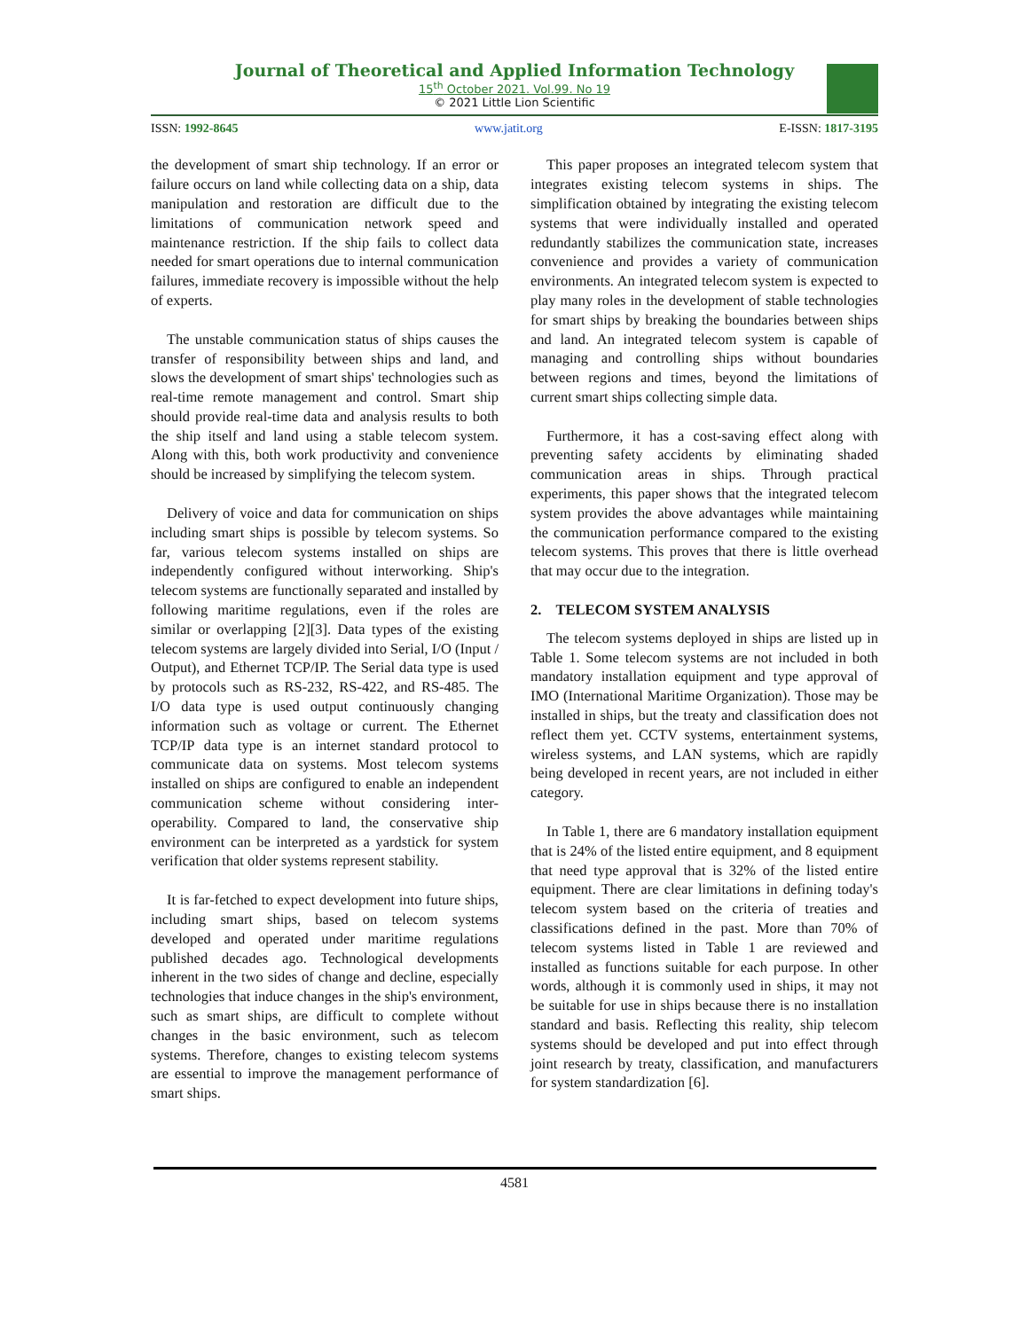Journal of Theoretical and Applied Information Technology
15<sup>th</sup> October 2021. Vol.99. No 19
© 2021 Little Lion Scientific
ISSN: 1992-8645 www.jatit.org E-ISSN: 1817-3195
the development of smart ship technology. If an error or failure occurs on land while collecting data on a ship, data manipulation and restoration are difficult due to the limitations of communication network speed and maintenance restriction. If the ship fails to collect data needed for smart operations due to internal communication failures, immediate recovery is impossible without the help of experts.
The unstable communication status of ships causes the transfer of responsibility between ships and land, and slows the development of smart ships' technologies such as real-time remote management and control. Smart ship should provide real-time data and analysis results to both the ship itself and land using a stable telecom system. Along with this, both work productivity and convenience should be increased by simplifying the telecom system.
Delivery of voice and data for communication on ships including smart ships is possible by telecom systems. So far, various telecom systems installed on ships are independently configured without interworking. Ship's telecom systems are functionally separated and installed by following maritime regulations, even if the roles are similar or overlapping [2][3]. Data types of the existing telecom systems are largely divided into Serial, I/O (Input / Output), and Ethernet TCP/IP. The Serial data type is used by protocols such as RS-232, RS-422, and RS-485. The I/O data type is used output continuously changing information such as voltage or current. The Ethernet TCP/IP data type is an internet standard protocol to communicate data on systems. Most telecom systems installed on ships are configured to enable an independent communication scheme without considering inter-operability. Compared to land, the conservative ship environment can be interpreted as a yardstick for system verification that older systems represent stability.
It is far-fetched to expect development into future ships, including smart ships, based on telecom systems developed and operated under maritime regulations published decades ago. Technological developments inherent in the two sides of change and decline, especially technologies that induce changes in the ship's environment, such as smart ships, are difficult to complete without changes in the basic environment, such as telecom systems. Therefore, changes to existing telecom systems are essential to improve the management performance of smart ships.
This paper proposes an integrated telecom system that integrates existing telecom systems in ships. The simplification obtained by integrating the existing telecom systems that were individually installed and operated redundantly stabilizes the communication state, increases convenience and provides a variety of communication environments. An integrated telecom system is expected to play many roles in the development of stable technologies for smart ships by breaking the boundaries between ships and land. An integrated telecom system is capable of managing and controlling ships without boundaries between regions and times, beyond the limitations of current smart ships collecting simple data.
Furthermore, it has a cost-saving effect along with preventing safety accidents by eliminating shaded communication areas in ships. Through practical experiments, this paper shows that the integrated telecom system provides the above advantages while maintaining the communication performance compared to the existing telecom systems. This proves that there is little overhead that may occur due to the integration.
2. TELECOM SYSTEM ANALYSIS
The telecom systems deployed in ships are listed up in Table 1. Some telecom systems are not included in both mandatory installation equipment and type approval of IMO (International Maritime Organization). Those may be installed in ships, but the treaty and classification does not reflect them yet. CCTV systems, entertainment systems, wireless systems, and LAN systems, which are rapidly being developed in recent years, are not included in either category.
In Table 1, there are 6 mandatory installation equipment that is 24% of the listed entire equipment, and 8 equipment that need type approval that is 32% of the listed entire equipment. There are clear limitations in defining today's telecom system based on the criteria of treaties and classifications defined in the past. More than 70% of telecom systems listed in Table 1 are reviewed and installed as functions suitable for each purpose. In other words, although it is commonly used in ships, it may not be suitable for use in ships because there is no installation standard and basis. Reflecting this reality, ship telecom systems should be developed and put into effect through joint research by treaty, classification, and manufacturers for system standardization [6].
4581